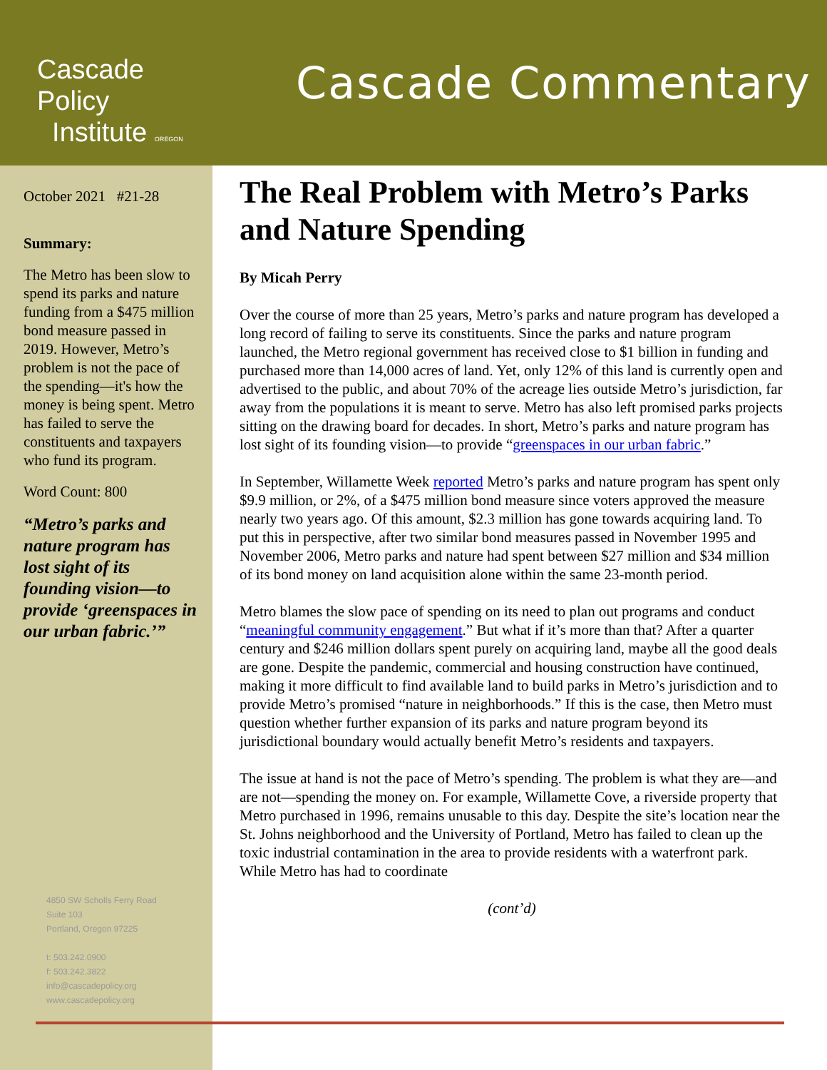Cascade Policy
Institute OREGON
Cascade Commentary
October 2021 #21-28
Summary:
The Metro has been slow to spend its parks and nature funding from a $475 million bond measure passed in 2019. However, Metro’s problem is not the pace of the spending—it's how the money is being spent. Metro has failed to serve the constituents and taxpayers who fund its program.
Word Count: 800
“Metro’s parks and nature program has lost sight of its founding vision—to provide ‘greenspaces in our urban fabric.’”
4850 SW Scholls Ferry Road
Suite 103
Portland, Oregon 97225
t: 503.242.0900
f: 503.242.3822
info@cascadepolicy.org
www.cascadepolicy.org
The Real Problem with Metro’s Parks and Nature Spending
By Micah Perry
Over the course of more than 25 years, Metro’s parks and nature program has developed a long record of failing to serve its constituents. Since the parks and nature program launched, the Metro regional government has received close to $1 billion in funding and purchased more than 14,000 acres of land. Yet, only 12% of this land is currently open and advertised to the public, and about 70% of the acreage lies outside Metro’s jurisdiction, far away from the populations it is meant to serve. Metro has also left promised parks projects sitting on the drawing board for decades. In short, Metro’s parks and nature program has lost sight of its founding vision—to provide “greenspaces in our urban fabric.”
In September, Willamette Week reported Metro’s parks and nature program has spent only $9.9 million, or 2%, of a $475 million bond measure since voters approved the measure nearly two years ago. Of this amount, $2.3 million has gone towards acquiring land. To put this in perspective, after two similar bond measures passed in November 1995 and November 2006, Metro parks and nature had spent between $27 million and $34 million of its bond money on land acquisition alone within the same 23-month period.
Metro blames the slow pace of spending on its need to plan out programs and conduct “meaningful community engagement.” But what if it’s more than that? After a quarter century and $246 million dollars spent purely on acquiring land, maybe all the good deals are gone. Despite the pandemic, commercial and housing construction have continued, making it more difficult to find available land to build parks in Metro’s jurisdiction and to provide Metro’s promised “nature in neighborhoods.” If this is the case, then Metro must question whether further expansion of its parks and nature program beyond its jurisdictional boundary would actually benefit Metro’s residents and taxpayers.
The issue at hand is not the pace of Metro’s spending. The problem is what they are—and are not—spending the money on. For example, Willamette Cove, a riverside property that Metro purchased in 1996, remains unusable to this day. Despite the site’s location near the St. Johns neighborhood and the University of Portland, Metro has failed to clean up the toxic industrial contamination in the area to provide residents with a waterfront park. While Metro has had to coordinate
(cont’d)